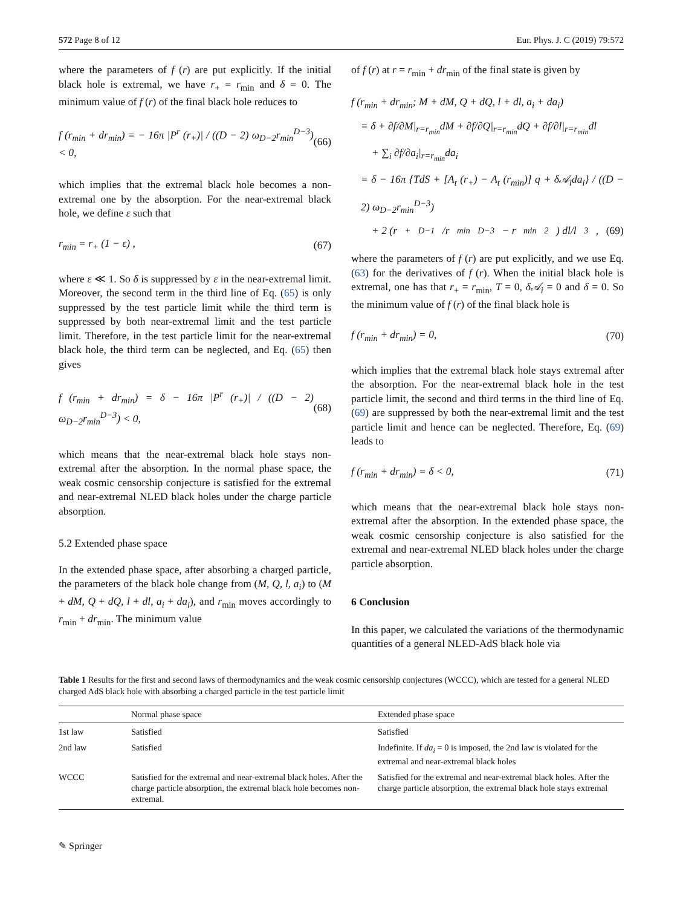572 Page 8 of 12 Eur. Phys. J. C (2019) 79:572
where the parameters of f (r) are put explicitly. If the initial black hole is extremal, we have r<sub>+</sub> = r<sub>min</sub> and δ = 0. The minimum value of f (r) of the final black hole reduces to
f (r<sub>min</sub> + dr<sub>min</sub>) = − 16π |P<sup>r</sup> (r<sub>+</sub>)| / ((D − 2) ω<sub>D−2</sub>r<sub>min</sub><sup>D−3</sup>) < 0, (66)
which implies that the extremal black hole becomes a non-extremal one by the absorption. For the near-extremal black hole, we define ε such that
r<sub>min</sub> = r<sub>+</sub> (1 − ε) , (67)
where ε ≪ 1. So δ is suppressed by ε in the near-extremal limit. Moreover, the second term in the third line of Eq. (65) is only suppressed by the test particle limit while the third term is suppressed by both near-extremal limit and the test particle limit. Therefore, in the test particle limit for the near-extremal black hole, the third term can be neglected, and Eq. (65) then gives
f (r<sub>min</sub> + dr<sub>min</sub>) = δ − 16π |P<sup>r</sup> (r<sub>+</sub>)| / ((D − 2) ω<sub>D−2</sub>r<sub>min</sub><sup>D−3</sup>) < 0, (68)
which means that the near-extremal black hole stays non-extremal after the absorption. In the normal phase space, the weak cosmic censorship conjecture is satisfied for the extremal and near-extremal NLED black holes under the charge particle absorption.
5.2 Extended phase space
In the extended phase space, after absorbing a charged particle, the parameters of the black hole change from (M, Q, l, a<sub>i</sub>) to (M + dM, Q + dQ, l + dl, a<sub>i</sub> + da<sub>i</sub>), and r<sub>min</sub> moves accordingly to r<sub>min</sub> + dr<sub>min</sub>. The minimum value
of f (r) at r = r<sub>min</sub> + dr<sub>min</sub> of the final state is given by
f (r<sub>min</sub> + dr<sub>min</sub>; M + dM, Q + dQ, l + dl, a<sub>i</sub> + da<sub>i</sub>)
= δ + ∂f/∂M|<sub>r=r<sub>min</sub></sub>dM + ∂f/∂Q|<sub>r=r<sub>min</sub></sub>dQ + ∂f/∂l|<sub>r=r<sub>min</sub></sub>dl
+ ∑<sub>i</sub> ∂f/∂a<sub>i</sub>|<sub>r=r<sub>min</sub></sub>da<sub>i</sub>
= δ − 16π {TdS + [A<sub>t</sub> (r<sub>+</sub>) − A<sub>t</sub> (r<sub>min</sub>)] q + δ𝒜<sub>i</sub>da<sub>i</sub>} / ((D − 2) ω<sub>D−2</sub>r<sub>min</sub><sup>D−3</sup>)
+ 2 (r<sub>+</sub><sup>D−1</sup>/r<sub>min</sub><sup>D−3</sup> − r<sub>min</sub><sup>2</sup>) dl/l<sup>3</sup>, (69)
where the parameters of f (r) are put explicitly, and we use Eq. (63) for the derivatives of f (r). When the initial black hole is extremal, one has that r<sub>+</sub> = r<sub>min</sub>, T = 0, δ𝒜<sub>i</sub> = 0 and δ = 0. So the minimum value of f (r) of the final black hole is
f (r<sub>min</sub> + dr<sub>min</sub>) = 0, (70)
which implies that the extremal black hole stays extremal after the absorption. For the near-extremal black hole in the test particle limit, the second and third terms in the third line of Eq. (69) are suppressed by both the near-extremal limit and the test particle limit and hence can be neglected. Therefore, Eq. (69) leads to
f (r<sub>min</sub> + dr<sub>min</sub>) = δ < 0, (71)
which means that the near-extremal black hole stays non-extremal after the absorption. In the extended phase space, the weak cosmic censorship conjecture is also satisfied for the extremal and near-extremal NLED black holes under the charge particle absorption.
6 Conclusion
In this paper, we calculated the variations of the thermodynamic quantities of a general NLED-AdS black hole via
Table 1 Results for the first and second laws of thermodynamics and the weak cosmic censorship conjectures (WCCC), which are tested for a general NLED charged AdS black hole with absorbing a charged particle in the test particle limit
| | Normal phase space | Extended phase space |
| --- | --- | --- |
| 1st law | Satisfied | Satisfied |
| 2nd law | Satisfied | Indefinite. If da<sub>i</sub> = 0 is imposed, the 2nd law is violated for the extremal and near-extremal black holes |
| WCCC | Satisfied for the extremal and near-extremal black holes. After the charge particle absorption, the extremal black hole becomes non-extremal. | Satisfied for the extremal and near-extremal black holes. After the charge particle absorption, the extremal black hole stays extremal |
✎ Springer